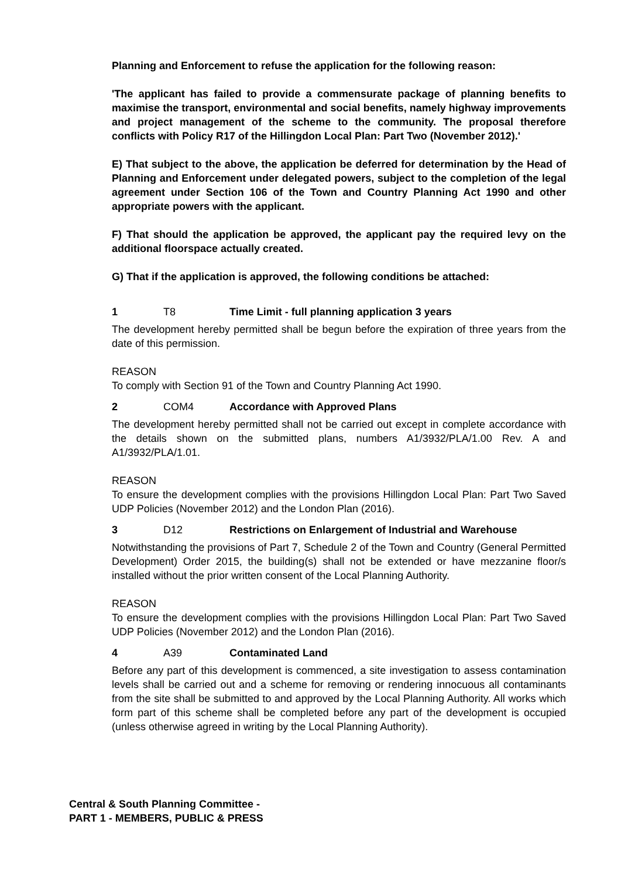Planning and Enforcement to refuse the application for the following reason:
'The applicant has failed to provide a commensurate package of planning benefits to maximise the transport, environmental and social benefits, namely highway improvements and project management of the scheme to the community. The proposal therefore conflicts with Policy R17 of the Hillingdon Local Plan: Part Two (November 2012).'
E) That subject to the above, the application be deferred for determination by the Head of Planning and Enforcement under delegated powers, subject to the completion of the legal agreement under Section 106 of the Town and Country Planning Act 1990 and other appropriate powers with the applicant.
F) That should the application be approved, the applicant pay the required levy on the additional floorspace actually created.
G) That if the application is approved, the following conditions be attached:
1 T8 Time Limit - full planning application 3 years
The development hereby permitted shall be begun before the expiration of three years from the date of this permission.
REASON
To comply with Section 91 of the Town and Country Planning Act 1990.
2 COM4 Accordance with Approved Plans
The development hereby permitted shall not be carried out except in complete accordance with the details shown on the submitted plans, numbers A1/3932/PLA/1.00 Rev. A and A1/3932/PLA/1.01.
REASON
To ensure the development complies with the provisions Hillingdon Local Plan: Part Two Saved UDP Policies (November 2012) and the London Plan (2016).
3 D12 Restrictions on Enlargement of Industrial and Warehouse
Notwithstanding the provisions of Part 7, Schedule 2 of the Town and Country (General Permitted Development) Order 2015, the building(s) shall not be extended or have mezzanine floor/s installed without the prior written consent of the Local Planning Authority.
REASON
To ensure the development complies with the provisions Hillingdon Local Plan: Part Two Saved UDP Policies (November 2012) and the London Plan (2016).
4 A39 Contaminated Land
Before any part of this development is commenced, a site investigation to assess contamination levels shall be carried out and a scheme for removing or rendering innocuous all contaminants from the site shall be submitted to and approved by the Local Planning Authority. All works which form part of this scheme shall be completed before any part of the development is occupied (unless otherwise agreed in writing by the Local Planning Authority).
Central & South Planning Committee -
PART 1 - MEMBERS, PUBLIC & PRESS